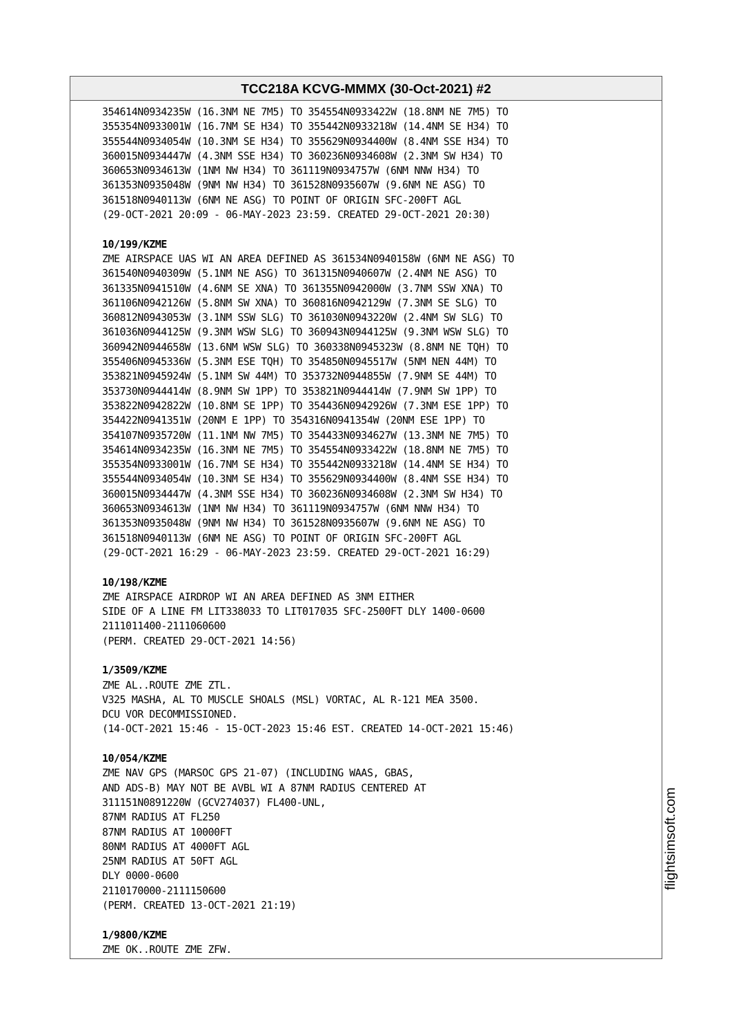TCC218A KCVG-MMMX (30-Oct-2021) #2
354614N0934235W (16.3NM NE 7M5) TO 354554N0933422W (18.8NM NE 7M5) TO 355354N0933001W (16.7NM SE H34) TO 355442N0933218W (14.4NM SE H34) TO 355544N0934054W (10.3NM SE H34) TO 355629N0934400W (8.4NM SSE H34) TO 360015N0934447W (4.3NM SSE H34) TO 360236N0934608W (2.3NM SW H34) TO 360653N0934613W (1NM NW H34) TO 361119N0934757W (6NM NNW H34) TO 361353N0935048W (9NM NW H34) TO 361528N0935607W (9.6NM NE ASG) TO 361518N0940113W (6NM NE ASG) TO POINT OF ORIGIN SFC-200FT AGL (29-OCT-2021 20:09 - 06-MAY-2023 23:59. CREATED 29-OCT-2021 20:30) 10/199/KZME ZME AIRSPACE UAS WI AN AREA DEFINED AS 361534N0940158W (6NM NE ASG) TO 361540N0940309W (5.1NM NE ASG) TO 361315N0940607W (2.4NM NE ASG) TO 361335N0941510W (4.6NM SE XNA) TO 361355N0942000W (3.7NM SSW XNA) TO 361106N0942126W (5.8NM SW XNA) TO 360816N0942129W (7.3NM SE SLG) TO 360812N0943053W (3.1NM SSW SLG) TO 361030N0943220W (2.4NM SW SLG) TO 361036N0944125W (9.3NM WSW SLG) TO 360943N0944125W (9.3NM WSW SLG) TO 360942N0944658W (13.6NM WSW SLG) TO 360338N0945323W (8.8NM NE TQH) TO 355406N0945336W (5.3NM ESE TQH) TO 354850N0945517W (5NM NEN 44M) TO 353821N0945924W (5.1NM SW 44M) TO 353732N0944855W (7.9NM SE 44M) TO 353730N0944414W (8.9NM SW 1PP) TO 353821N0944414W (7.9NM SW 1PP) TO 353822N0942822W (10.8NM SE 1PP) TO 354436N0942926W (7.3NM ESE 1PP) TO 354422N0941351W (20NM E 1PP) TO 354316N0941354W (20NM ESE 1PP) TO 354107N0935720W (11.1NM NW 7M5) TO 354433N0934627W (13.3NM NE 7M5) TO 354614N0934235W (16.3NM NE 7M5) TO 354554N0933422W (18.8NM NE 7M5) TO 355354N0933001W (16.7NM SE H34) TO 355442N0933218W (14.4NM SE H34) TO 355544N0934054W (10.3NM SE H34) TO 355629N0934400W (8.4NM SSE H34) TO 360015N0934447W (4.3NM SSE H34) TO 360236N0934608W (2.3NM SW H34) TO 360653N0934613W (1NM NW H34) TO 361119N0934757W (6NM NNW H34) TO 361353N0935048W (9NM NW H34) TO 361528N0935607W (9.6NM NE ASG) TO 361518N0940113W (6NM NE ASG) TO POINT OF ORIGIN SFC-200FT AGL (29-OCT-2021 16:29 - 06-MAY-2023 23:59. CREATED 29-OCT-2021 16:29) 10/198/KZME ZME AIRSPACE AIRDROP WI AN AREA DEFINED AS 3NM EITHER SIDE OF A LINE FM LIT338033 TO LIT017035 SFC-2500FT DLY 1400-0600 2111011400-2111060600 (PERM. CREATED 29-OCT-2021 14:56) 1/3509/KZME ZME AL..ROUTE ZME ZTL. V325 MASHA, AL TO MUSCLE SHOALS (MSL) VORTAC, AL R-121 MEA 3500. DCU VOR DECOMMISSIONED. (14-OCT-2021 15:46 - 15-OCT-2023 15:46 EST. CREATED 14-OCT-2021 15:46) 10/054/KZME ZME NAV GPS (MARSOC GPS 21-07) (INCLUDING WAAS, GBAS, AND ADS-B) MAY NOT BE AVBL WI A 87NM RADIUS CENTERED AT 311151N0891220W (GCV274037) FL400-UNL, 87NM RADIUS AT FL250 87NM RADIUS AT 10000FT 80NM RADIUS AT 4000FT AGL 25NM RADIUS AT 50FT AGL DLY 0000-0600 2110170000-2111150600 (PERM. CREATED 13-OCT-2021 21:19) 1/9800/KZME ZME OK..ROUTE ZME ZFW.
flightsimsoft.com